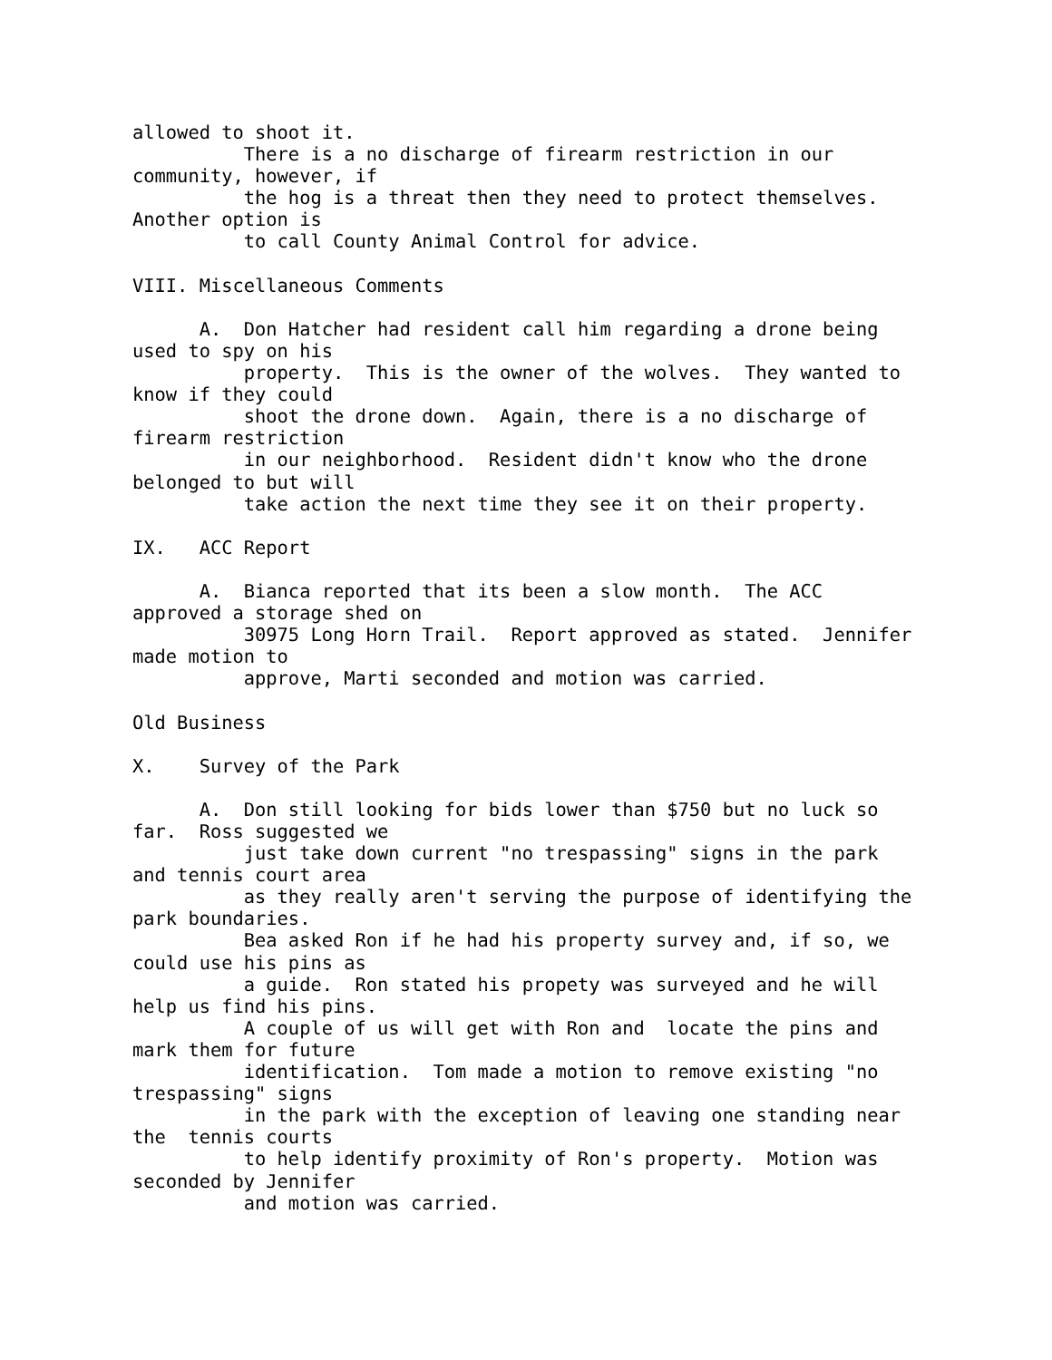allowed to shoot it.
          There is a no discharge of firearm restriction in our
community, however, if
          the hog is a threat then they need to protect themselves.
Another option is
          to call County Animal Control for advice.

VIII. Miscellaneous Comments

      A.  Don Hatcher had resident call him regarding a drone being
used to spy on his
          property.  This is the owner of the wolves.  They wanted to
know if they could
          shoot the drone down.  Again, there is a no discharge of
firearm restriction
          in our neighborhood.  Resident didn't know who the drone
belonged to but will
          take action the next time they see it on their property.

IX.   ACC Report

      A.  Bianca reported that its been a slow month.  The ACC
approved a storage shed on
          30975 Long Horn Trail.  Report approved as stated.  Jennifer
made motion to
          approve, Marti seconded and motion was carried.

Old Business

X.    Survey of the Park

      A.  Don still looking for bids lower than $750 but no luck so
far.  Ross suggested we
          just take down current "no trespassing" signs in the park
and tennis court area
          as they really aren't serving the purpose of identifying the
park boundaries.
          Bea asked Ron if he had his property survey and, if so, we
could use his pins as
          a guide.  Ron stated his propety was surveyed and he will
help us find his pins.
          A couple of us will get with Ron and  locate the pins and
mark them for future
          identification.  Tom made a motion to remove existing "no
trespassing" signs
          in the park with the exception of leaving one standing near
the  tennis courts
          to help identify proximity of Ron's property.  Motion was
seconded by Jennifer
          and motion was carried.